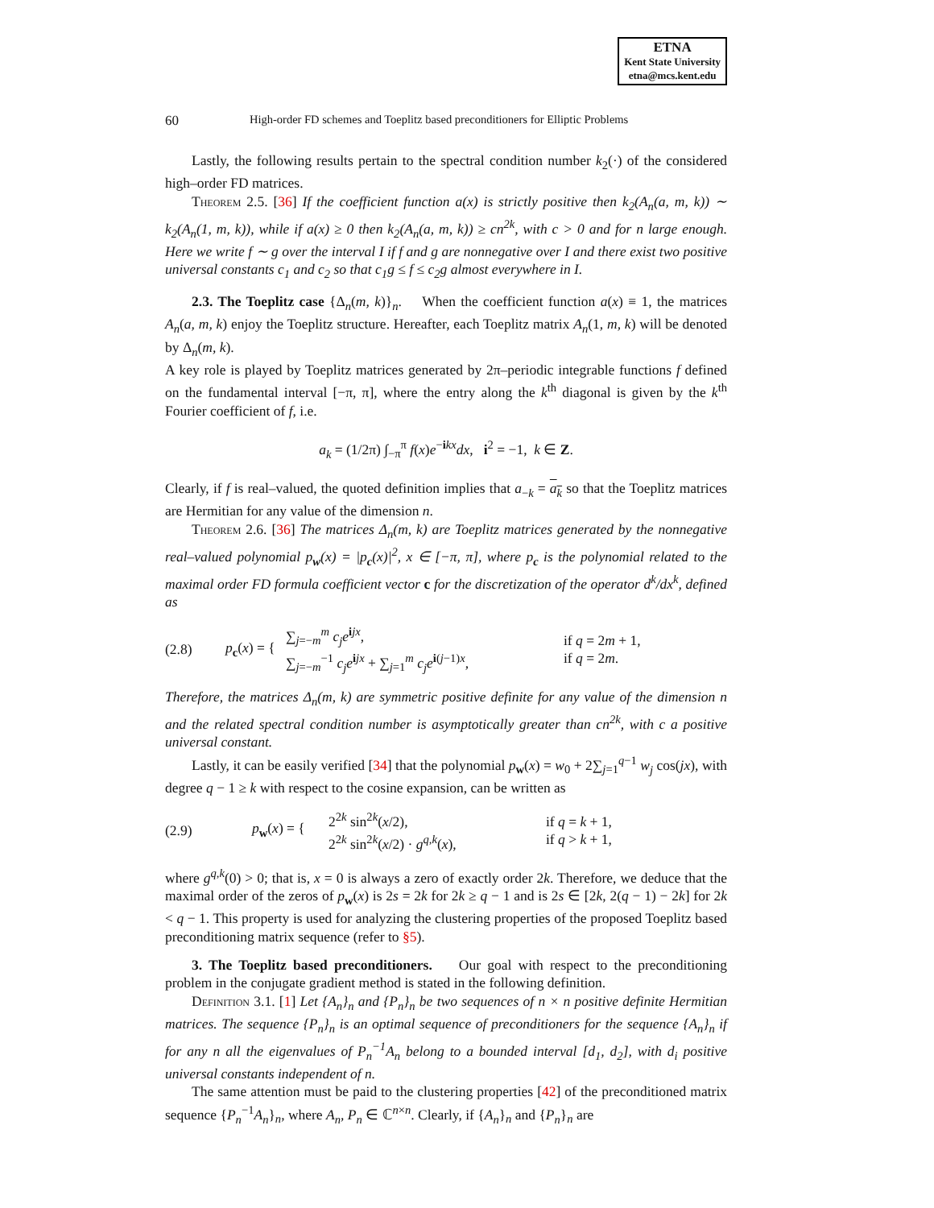ETNA
Kent State University
etna@mcs.kent.edu
60 High-order FD schemes and Toeplitz based preconditioners for Elliptic Problems
Lastly, the following results pertain to the spectral condition number k<sub>2</sub>(·) of the considered high–order FD matrices.
Theorem 2.5. [36] If the coefficient function a(x) is strictly positive then k<sub>2</sub>(A<sub>n</sub>(a, m, k)) ∼ k<sub>2</sub>(A<sub>n</sub>(1, m, k)), while if a(x) ≥ 0 then k<sub>2</sub>(A<sub>n</sub>(a, m, k)) ≥ cn<sup>2k</sup>, with c > 0 and for n large enough. Here we write f ∼ g over the interval I if f and g are nonnegative over I and there exist two positive universal constants c<sub>1</sub> and c<sub>2</sub> so that c<sub>1</sub>g ≤ f ≤ c<sub>2</sub>g almost everywhere in I.
2.3. The Toeplitz case {Δ<sub>n</sub>(m, k)}<sub>n</sub>. When the coefficient function a(x) ≡ 1, the matrices A<sub>n</sub>(a, m, k) enjoy the Toeplitz structure. Hereafter, each Toeplitz matrix A<sub>n</sub>(1, m, k) will be denoted by Δ<sub>n</sub>(m, k).
A key role is played by Toeplitz matrices generated by 2π–periodic integrable functions f defined on the fundamental interval [−π, π], where the entry along the k<sup>th</sup> diagonal is given by the k<sup>th</sup> Fourier coefficient of f, i.e.
a<sub>k</sub> = (1/2π) ∫<sub>−π</sub><sup>π</sup> f(x)e<sup>−ikx</sup>dx, i<sup>2</sup> = −1, k ∈ Z.
Clearly, if f is real–valued, the quoted definition implies that a<sub>−k</sub> = a<sub>k</sub> so that the Toeplitz matrices are Hermitian for any value of the dimension n.
Theorem 2.6. [36] The matrices Δ<sub>n</sub>(m, k) are Toeplitz matrices generated by the nonnegative real–valued polynomial p<sub>w</sub>(x) = |p<sub>c</sub>(x)|<sup>2</sup>, x ∈ [−π, π], where p<sub>c</sub> is the polynomial related to the maximal order FD formula coefficient vector c for the discretization of the operator d<sup>k</sup>/dx<sup>k</sup>, defined as
(2.8) p<sub>c</sub>(x) = { ∑<sub>j=−m</sub><sup>m</sup> c<sub>j</sub>e<sup>ijx</sup>,
∑<sub>j=−m</sub><sup>−1</sup> c<sub>j</sub>e<sup>ijx</sup> + ∑<sub>j=1</sub><sup>m</sup> c<sub>j</sub>e<sup>i(j−1)x</sup>, if q = 2m + 1,
if q = 2m.
Therefore, the matrices Δ<sub>n</sub>(m, k) are symmetric positive definite for any value of the dimension n and the related spectral condition number is asymptotically greater than cn<sup>2k</sup>, with c a positive universal constant.
Lastly, it can be easily verified [34] that the polynomial p<sub>w</sub>(x) = w<sub>0</sub> + 2∑<sub>j=1</sub><sup>q−1</sup> w<sub>j</sub> cos(jx), with degree q − 1 ≥ k with respect to the cosine expansion, can be written as
(2.9) p<sub>w</sub>(x) = { 2<sup>2k</sup> sin<sup>2k</sup>(x/2),
2<sup>2k</sup> sin<sup>2k</sup>(x/2) · g<sup>q,k</sup>(x), if q = k + 1,
if q > k + 1,
where g<sup>q,k</sup>(0) > 0; that is, x = 0 is always a zero of exactly order 2k. Therefore, we deduce that the maximal order of the zeros of p<sub>w</sub>(x) is 2s = 2k for 2k ≥ q − 1 and is 2s ∈ [2k, 2(q − 1) − 2k] for 2k < q − 1. This property is used for analyzing the clustering properties of the proposed Toeplitz based preconditioning matrix sequence (refer to §5).
3. The Toeplitz based preconditioners. Our goal with respect to the preconditioning problem in the conjugate gradient method is stated in the following definition.
Definition 3.1. [1] Let {A<sub>n</sub>}<sub>n</sub> and {P<sub>n</sub>}<sub>n</sub> be two sequences of n × n positive definite Hermitian matrices. The sequence {P<sub>n</sub>}<sub>n</sub> is an optimal sequence of preconditioners for the sequence {A<sub>n</sub>}<sub>n</sub> if for any n all the eigenvalues of P<sub>n</sub><sup>−1</sup>A<sub>n</sub> belong to a bounded interval [d<sub>1</sub>, d<sub>2</sub>], with d<sub>i</sub> positive universal constants independent of n.
The same attention must be paid to the clustering properties [42] of the preconditioned matrix sequence {P<sub>n</sub><sup>−1</sup>A<sub>n</sub>}<sub>n</sub>, where A<sub>n</sub>, P<sub>n</sub> ∈ ℂ<sup>n×n</sup>. Clearly, if {A<sub>n</sub>}<sub>n</sub> and {P<sub>n</sub>}<sub>n</sub> are